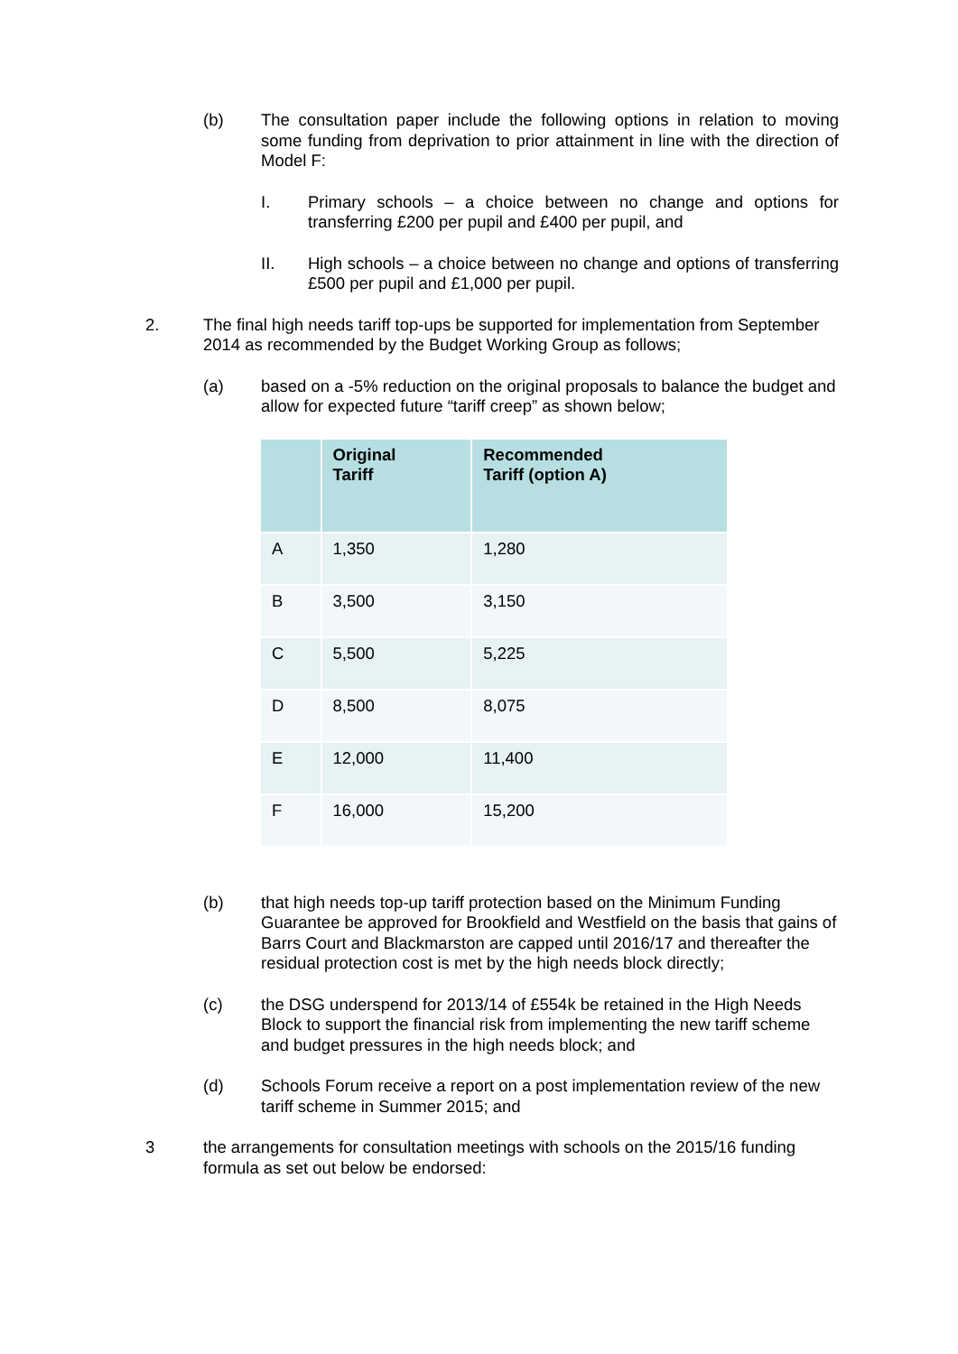(b) The consultation paper include the following options in relation to moving some funding from deprivation to prior attainment in line with the direction of Model F:
I. Primary schools – a choice between no change and options for transferring £200 per pupil and £400 per pupil, and
II. High schools – a choice between no change and options of transferring £500 per pupil and £1,000 per pupil.
2. The final high needs tariff top-ups be supported for implementation from September 2014 as recommended by the Budget Working Group as follows;
(a) based on a -5% reduction on the original proposals to balance the budget and allow for expected future “tariff creep” as shown below;
| | Original Tariff | Recommended Tariff (option A) |
| --- | --- | --- |
| A | 1,350 | 1,280 |
| B | 3,500 | 3,150 |
| C | 5,500 | 5,225 |
| D | 8,500 | 8,075 |
| E | 12,000 | 11,400 |
| F | 16,000 | 15,200 |
(b) that high needs top-up tariff protection based on the Minimum Funding Guarantee be approved for Brookfield and Westfield on the basis that gains of Barrs Court and Blackmarston are capped until 2016/17 and thereafter the residual protection cost is met by the high needs block directly;
(c) the DSG underspend for 2013/14 of £554k be retained in the High Needs Block to support the financial risk from implementing the new tariff scheme and budget pressures in the high needs block; and
(d) Schools Forum receive a report on a post implementation review of the new tariff scheme in Summer 2015; and
3 the arrangements for consultation meetings with schools on the 2015/16 funding formula as set out below be endorsed: